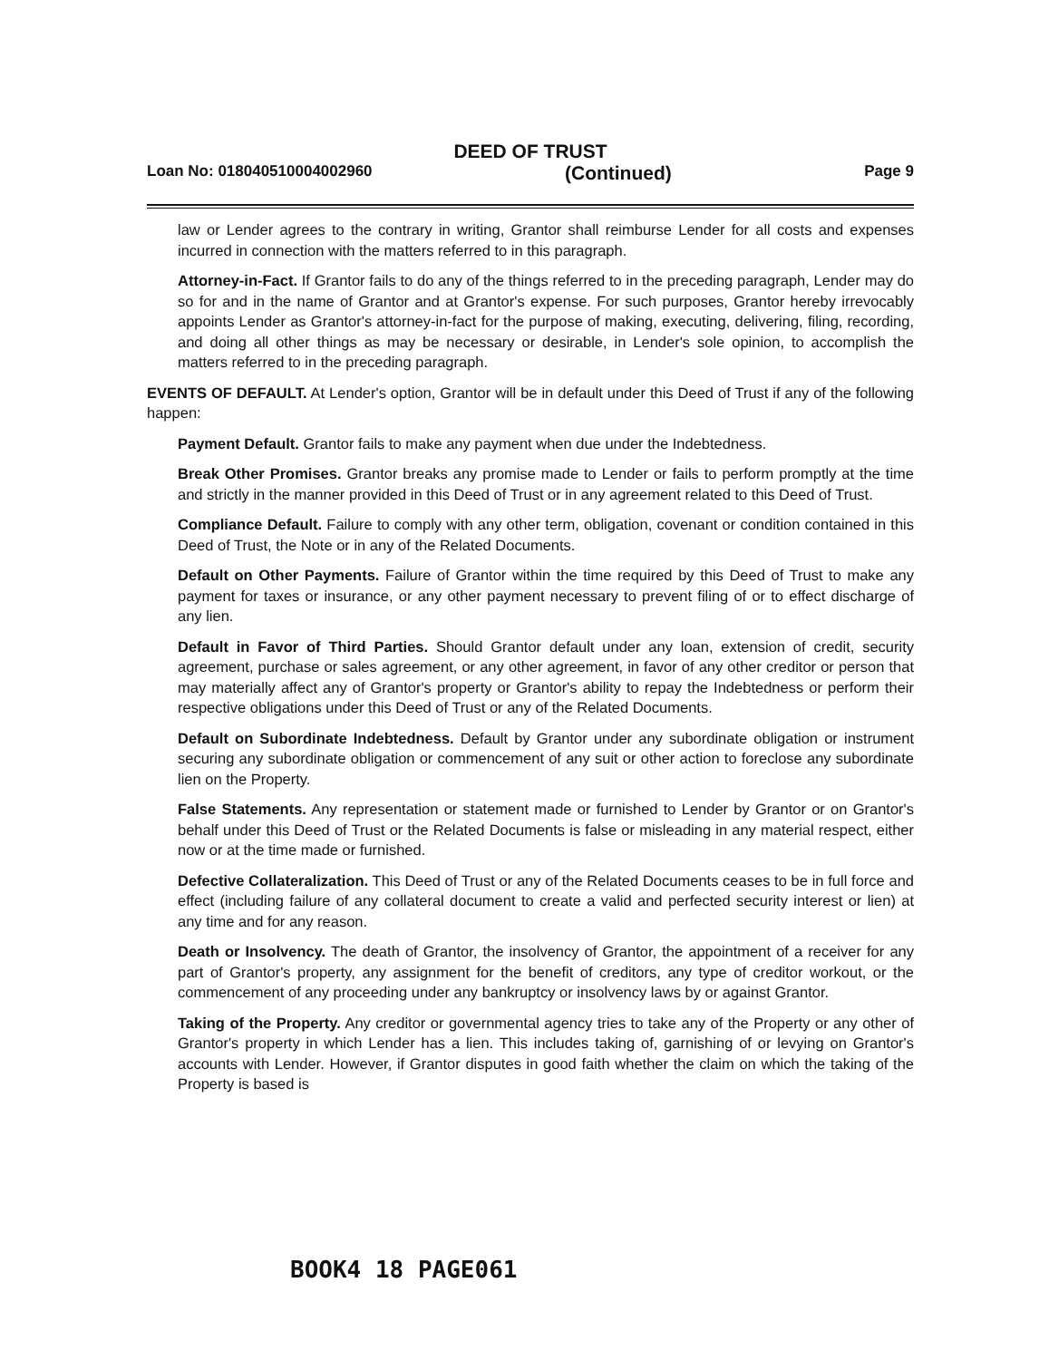DEED OF TRUST
Loan No: 018040510004002960 (Continued) Page 9
law or Lender agrees to the contrary in writing, Grantor shall reimburse Lender for all costs and expenses incurred in connection with the matters referred to in this paragraph.
Attorney-in-Fact. If Grantor fails to do any of the things referred to in the preceding paragraph, Lender may do so for and in the name of Grantor and at Grantor's expense. For such purposes, Grantor hereby irrevocably appoints Lender as Grantor's attorney-in-fact for the purpose of making, executing, delivering, filing, recording, and doing all other things as may be necessary or desirable, in Lender's sole opinion, to accomplish the matters referred to in the preceding paragraph.
EVENTS OF DEFAULT. At Lender's option, Grantor will be in default under this Deed of Trust if any of the following happen:
Payment Default. Grantor fails to make any payment when due under the Indebtedness.
Break Other Promises. Grantor breaks any promise made to Lender or fails to perform promptly at the time and strictly in the manner provided in this Deed of Trust or in any agreement related to this Deed of Trust.
Compliance Default. Failure to comply with any other term, obligation, covenant or condition contained in this Deed of Trust, the Note or in any of the Related Documents.
Default on Other Payments. Failure of Grantor within the time required by this Deed of Trust to make any payment for taxes or insurance, or any other payment necessary to prevent filing of or to effect discharge of any lien.
Default in Favor of Third Parties. Should Grantor default under any loan, extension of credit, security agreement, purchase or sales agreement, or any other agreement, in favor of any other creditor or person that may materially affect any of Grantor's property or Grantor's ability to repay the Indebtedness or perform their respective obligations under this Deed of Trust or any of the Related Documents.
Default on Subordinate Indebtedness. Default by Grantor under any subordinate obligation or instrument securing any subordinate obligation or commencement of any suit or other action to foreclose any subordinate lien on the Property.
False Statements. Any representation or statement made or furnished to Lender by Grantor or on Grantor's behalf under this Deed of Trust or the Related Documents is false or misleading in any material respect, either now or at the time made or furnished.
Defective Collateralization. This Deed of Trust or any of the Related Documents ceases to be in full force and effect (including failure of any collateral document to create a valid and perfected security interest or lien) at any time and for any reason.
Death or Insolvency. The death of Grantor, the insolvency of Grantor, the appointment of a receiver for any part of Grantor's property, any assignment for the benefit of creditors, any type of creditor workout, or the commencement of any proceeding under any bankruptcy or insolvency laws by or against Grantor.
Taking of the Property. Any creditor or governmental agency tries to take any of the Property or any other of Grantor's property in which Lender has a lien. This includes taking of, garnishing of or levying on Grantor's accounts with Lender. However, if Grantor disputes in good faith whether the claim on which the taking of the Property is based is
BOOK4 18 PAGE061